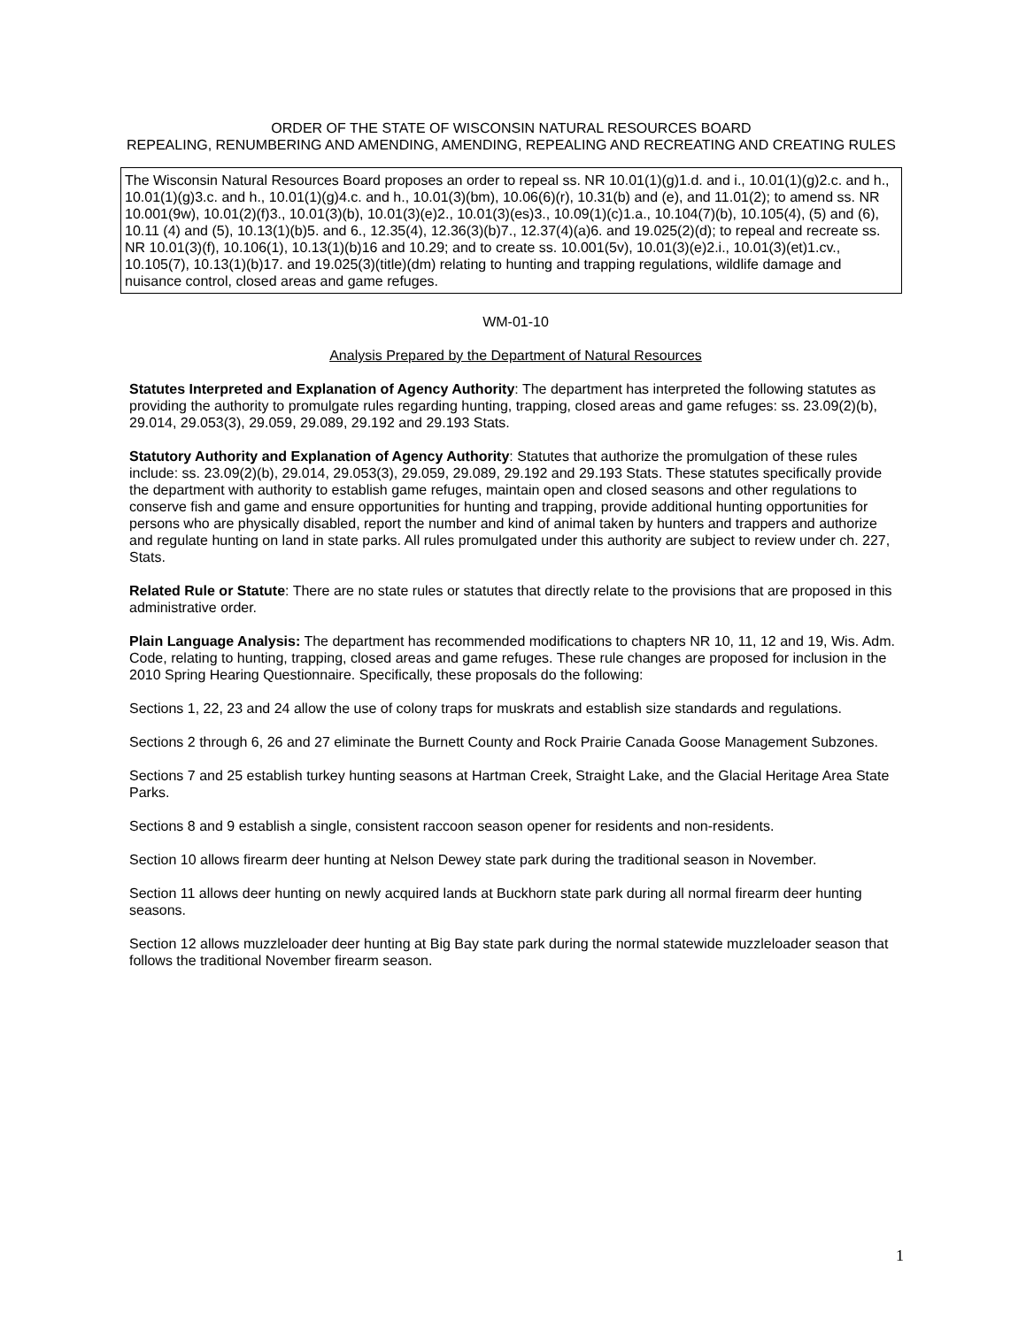ORDER OF THE STATE OF WISCONSIN NATURAL RESOURCES BOARD
REPEALING, RENUMBERING AND AMENDING, AMENDING, REPEALING AND RECREATING AND CREATING RULES
The Wisconsin Natural Resources Board proposes an order to repeal ss. NR 10.01(1)(g)1.d. and i., 10.01(1)(g)2.c. and h., 10.01(1)(g)3.c. and h., 10.01(1)(g)4.c. and h., 10.01(3)(bm), 10.06(6)(r), 10.31(b) and (e), and 11.01(2); to amend ss. NR 10.001(9w), 10.01(2)(f)3., 10.01(3)(b), 10.01(3)(e)2., 10.01(3)(es)3., 10.09(1)(c)1.a., 10.104(7)(b), 10.105(4), (5) and (6), 10.11 (4) and (5), 10.13(1)(b)5. and 6., 12.35(4), 12.36(3)(b)7., 12.37(4)(a)6. and 19.025(2)(d); to repeal and recreate ss. NR 10.01(3)(f), 10.106(1), 10.13(1)(b)16 and 10.29; and to create ss. 10.001(5v), 10.01(3)(e)2.i., 10.01(3)(et)1.cv., 10.105(7), 10.13(1)(b)17. and 19.025(3)(title)(dm) relating to hunting and trapping regulations, wildlife damage and nuisance control, closed areas and game refuges.
WM-01-10
Analysis Prepared by the Department of Natural Resources
Statutes Interpreted and Explanation of Agency Authority: The department has interpreted the following statutes as providing the authority to promulgate rules regarding hunting, trapping, closed areas and game refuges: ss. 23.09(2)(b), 29.014, 29.053(3), 29.059, 29.089, 29.192 and 29.193 Stats.
Statutory Authority and Explanation of Agency Authority: Statutes that authorize the promulgation of these rules include: ss. 23.09(2)(b), 29.014, 29.053(3), 29.059, 29.089, 29.192 and 29.193 Stats. These statutes specifically provide the department with authority to establish game refuges, maintain open and closed seasons and other regulations to conserve fish and game and ensure opportunities for hunting and trapping, provide additional hunting opportunities for persons who are physically disabled, report the number and kind of animal taken by hunters and trappers and authorize and regulate hunting on land in state parks. All rules promulgated under this authority are subject to review under ch. 227, Stats.
Related Rule or Statute: There are no state rules or statutes that directly relate to the provisions that are proposed in this administrative order.
Plain Language Analysis: The department has recommended modifications to chapters NR 10, 11, 12 and 19, Wis. Adm. Code, relating to hunting, trapping, closed areas and game refuges. These rule changes are proposed for inclusion in the 2010 Spring Hearing Questionnaire. Specifically, these proposals do the following:
Sections 1, 22, 23 and 24 allow the use of colony traps for muskrats and establish size standards and regulations.
Sections 2 through 6, 26 and 27 eliminate the Burnett County and Rock Prairie Canada Goose Management Subzones.
Sections 7 and 25 establish turkey hunting seasons at Hartman Creek, Straight Lake, and the Glacial Heritage Area State Parks.
Sections 8 and 9 establish a single, consistent raccoon season opener for residents and non-residents.
Section 10 allows firearm deer hunting at Nelson Dewey state park during the traditional season in November.
Section 11 allows deer hunting on newly acquired lands at Buckhorn state park during all normal firearm deer hunting seasons.
Section 12 allows muzzleloader deer hunting at Big Bay state park during the normal statewide muzzleloader season that follows the traditional November firearm season.
1